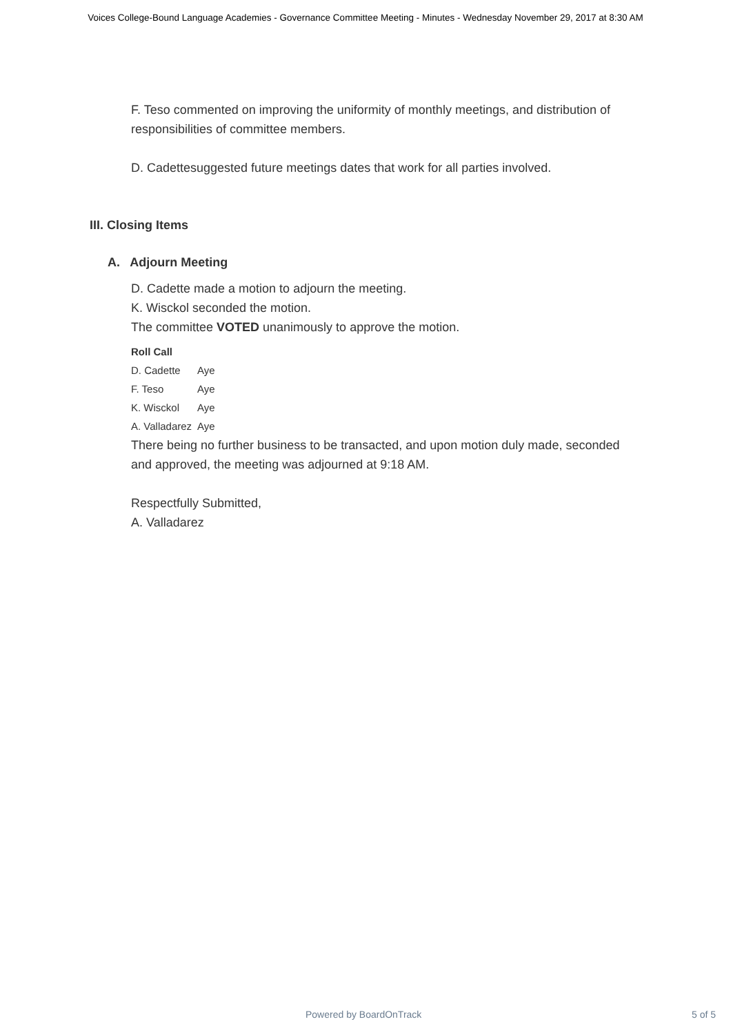Voices College-Bound Language Academies - Governance Committee Meeting - Minutes - Wednesday November 29, 2017 at 8:30 AM
F. Teso commented on improving the uniformity of monthly meetings, and distribution of responsibilities of committee members.
D. Cadettesuggested future meetings dates that work for all parties involved.
III. Closing Items
A. Adjourn Meeting
D. Cadette made a motion to adjourn the meeting.
K. Wisckol seconded the motion.
The committee VOTED unanimously to approve the motion.
| Roll Call | |
| --- | --- |
| D. Cadette | Aye |
| F. Teso | Aye |
| K. Wisckol | Aye |
| A. Valladarez | Aye |
There being no further business to be transacted, and upon motion duly made, seconded and approved, the meeting was adjourned at 9:18 AM.
Respectfully Submitted,
A. Valladarez
Powered by BoardOnTrack 5 of 5